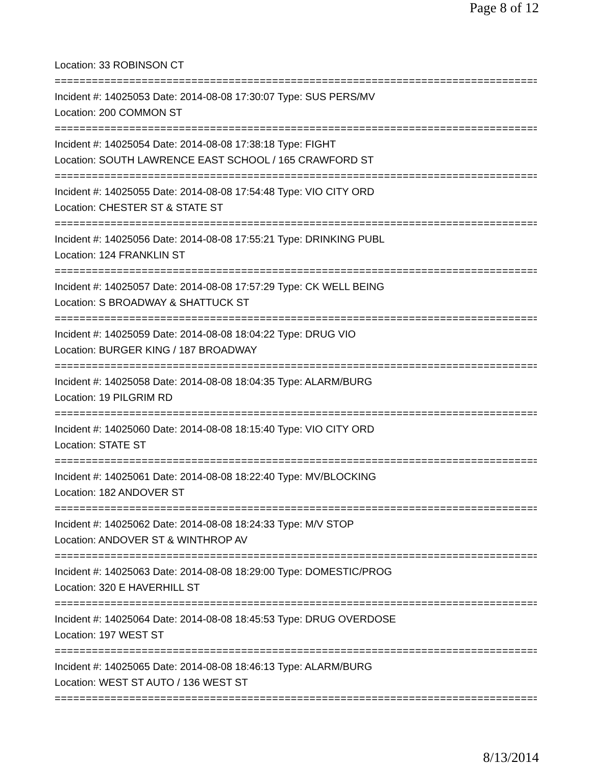Page 8 of 12
Location: 33 ROBINSON CT
================================================================================
Incident #: 14025053 Date: 2014-08-08 17:30:07 Type: SUS PERS/MV
Location: 200 COMMON ST
================================================================================
Incident #: 14025054 Date: 2014-08-08 17:38:18 Type: FIGHT
Location: SOUTH LAWRENCE EAST SCHOOL / 165 CRAWFORD ST
================================================================================
Incident #: 14025055 Date: 2014-08-08 17:54:48 Type: VIO CITY ORD
Location: CHESTER ST & STATE ST
================================================================================
Incident #: 14025056 Date: 2014-08-08 17:55:21 Type: DRINKING PUBL
Location: 124 FRANKLIN ST
================================================================================
Incident #: 14025057 Date: 2014-08-08 17:57:29 Type: CK WELL BEING
Location: S BROADWAY & SHATTUCK ST
================================================================================
Incident #: 14025059 Date: 2014-08-08 18:04:22 Type: DRUG VIO
Location: BURGER KING / 187 BROADWAY
================================================================================
Incident #: 14025058 Date: 2014-08-08 18:04:35 Type: ALARM/BURG
Location: 19 PILGRIM RD
================================================================================
Incident #: 14025060 Date: 2014-08-08 18:15:40 Type: VIO CITY ORD
Location: STATE ST
================================================================================
Incident #: 14025061 Date: 2014-08-08 18:22:40 Type: MV/BLOCKING
Location: 182 ANDOVER ST
================================================================================
Incident #: 14025062 Date: 2014-08-08 18:24:33 Type: M/V STOP
Location: ANDOVER ST & WINTHROP AV
================================================================================
Incident #: 14025063 Date: 2014-08-08 18:29:00 Type: DOMESTIC/PROG
Location: 320 E HAVERHILL ST
================================================================================
Incident #: 14025064 Date: 2014-08-08 18:45:53 Type: DRUG OVERDOSE
Location: 197 WEST ST
================================================================================
Incident #: 14025065 Date: 2014-08-08 18:46:13 Type: ALARM/BURG
Location: WEST ST AUTO / 136 WEST ST
================================================================================
8/13/2014